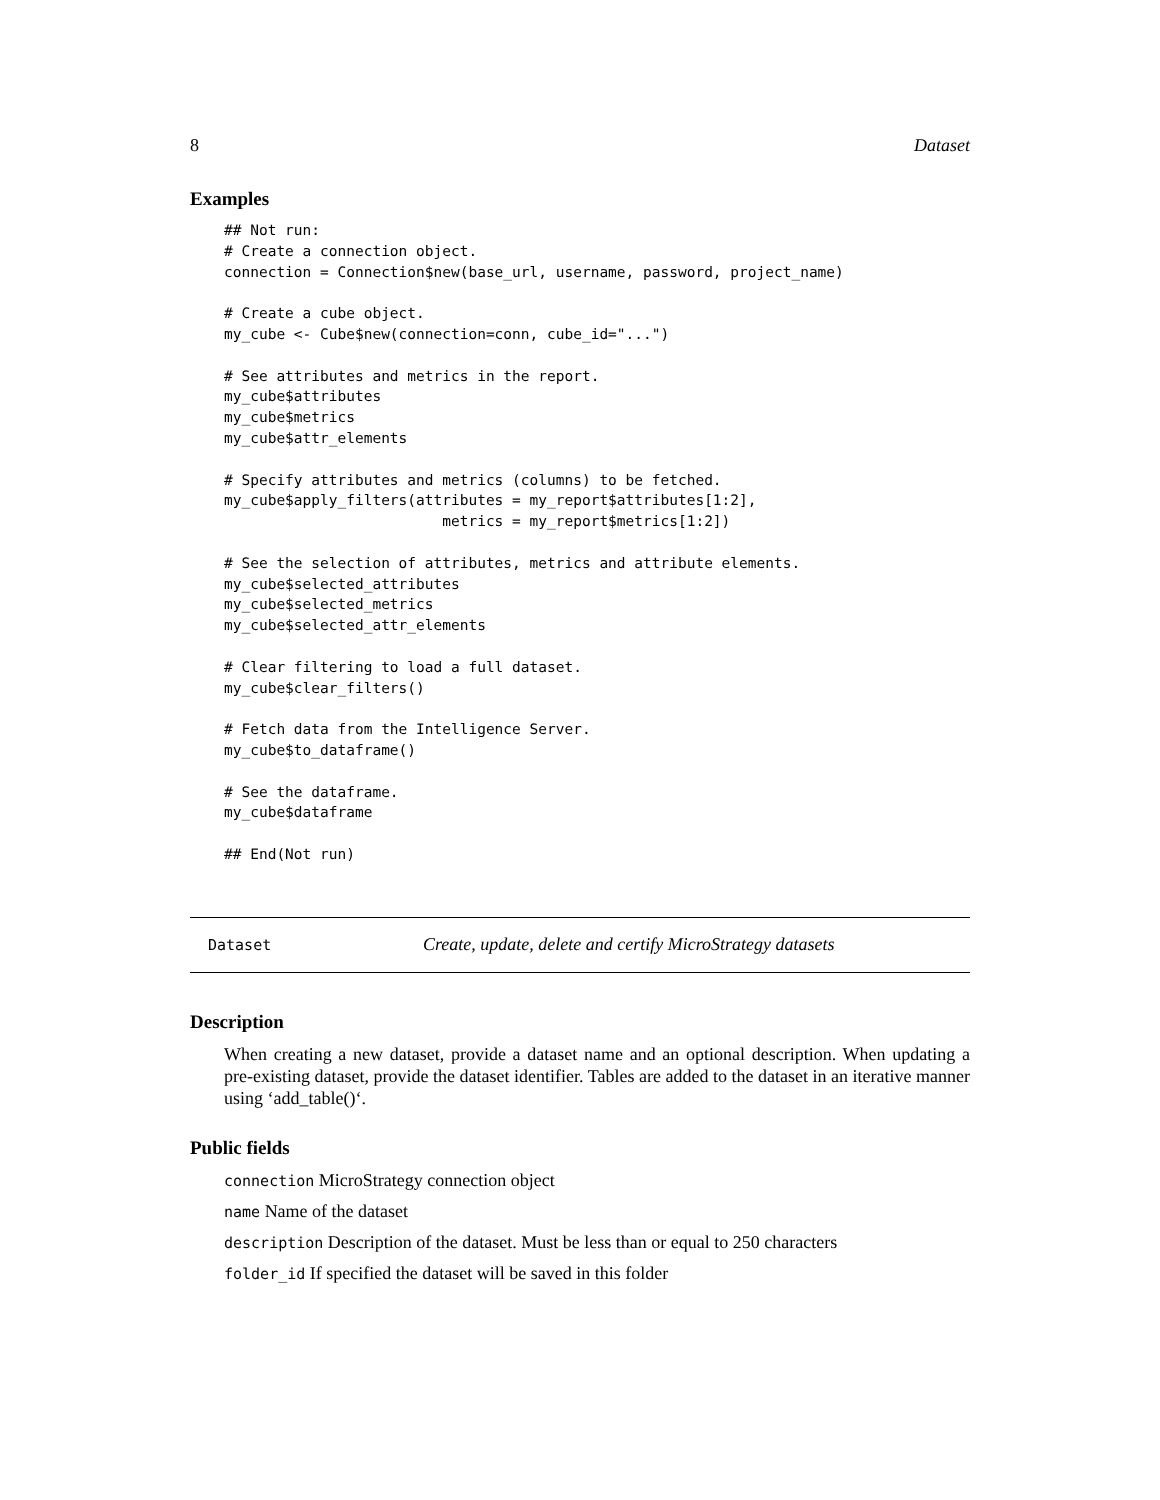8 Dataset
Examples
## Not run:
# Create a connection object.
connection = Connection$new(base_url, username, password, project_name)

# Create a cube object.
my_cube <- Cube$new(connection=conn, cube_id="...")

# See attributes and metrics in the report.
my_cube$attributes
my_cube$metrics
my_cube$attr_elements

# Specify attributes and metrics (columns) to be fetched.
my_cube$apply_filters(attributes = my_report$attributes[1:2],
                         metrics = my_report$metrics[1:2])

# See the selection of attributes, metrics and attribute elements.
my_cube$selected_attributes
my_cube$selected_metrics
my_cube$selected_attr_elements

# Clear filtering to load a full dataset.
my_cube$clear_filters()

# Fetch data from the Intelligence Server.
my_cube$to_dataframe()

# See the dataframe.
my_cube$dataframe

## End(Not run)
Dataset Create, update, delete and certify MicroStrategy datasets
Description
When creating a new dataset, provide a dataset name and an optional description. When updating a pre-existing dataset, provide the dataset identifier. Tables are added to the dataset in an iterative manner using ‘add_table()‘.
Public fields
connection MicroStrategy connection object
name Name of the dataset
description Description of the dataset. Must be less than or equal to 250 characters
folder_id If specified the dataset will be saved in this folder